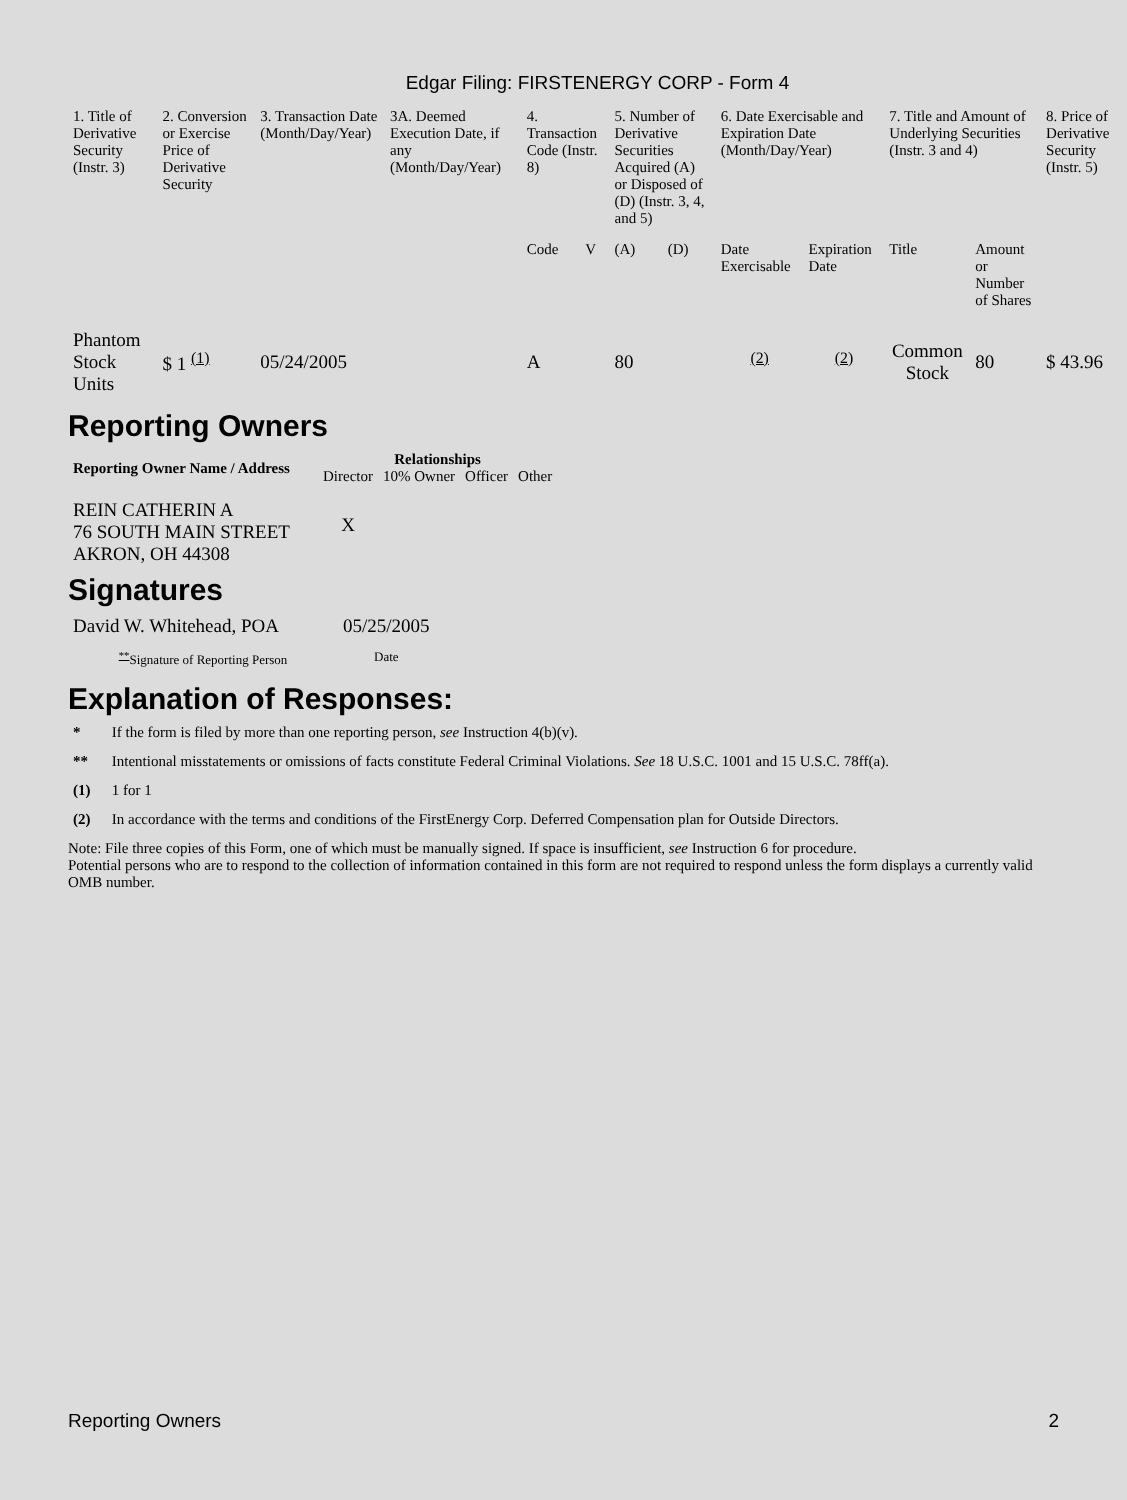Edgar Filing: FIRSTENERGY CORP - Form 4
| 1. Title of Derivative Security (Instr. 3) | 2. Conversion or Exercise Price of Derivative Security | 3. Transaction Date (Month/Day/Year) | 3A. Deemed Execution Date, if any (Month/Day/Year) | 4. Transaction Code (Instr. 8) | | 5. Number of Derivative Securities Acquired (A) or Disposed of (D) (Instr. 3, 4, and 5) | | 6. Date Exercisable and Expiration Date (Month/Day/Year) | | 7. Title and Amount of Underlying Securities (Instr. 3 and 4) | | 8. Price of Derivative Security (Instr. 5) |
| --- | --- | --- | --- | --- | --- | --- | --- | --- | --- | --- | --- | --- |
| | | | | Code | V | (A) | (D) | Date Exercisable | Expiration Date | Title | Amount or Number of Shares | |
| Phantom Stock Units | $ 1 <sup>(1)</sup> | 05/24/2005 | | A | | 80 | | <sup>(2)</sup> | <sup>(2)</sup> | Common Stock | 80 | $ 43.96 |
Reporting Owners
| Reporting Owner Name / Address | Relationships | | | |
| --- | --- | --- | --- | --- |
| | Director | 10% Owner | Officer | Other |
| REIN CATHERIN A 76 SOUTH MAIN STREET AKRON, OH 44308 | X | | | |
Signatures
| David W. Whitehead, POA | 05/25/2005 |
| <sup>**</sup> Signature of Reporting Person | Date |
Explanation of Responses:
* If the form is filed by more than one reporting person, see Instruction 4(b)(v).
** Intentional misstatements or omissions of facts constitute Federal Criminal Violations. See 18 U.S.C. 1001 and 15 U.S.C. 78ff(a).
(1) 1 for 1
(2) In accordance with the terms and conditions of the FirstEnergy Corp. Deferred Compensation plan for Outside Directors.
Note: File three copies of this Form, one of which must be manually signed. If space is insufficient, see Instruction 6 for procedure.
Potential persons who are to respond to the collection of information contained in this form are not required to respond unless the form displays a currently valid OMB number.
Reporting Owners 2